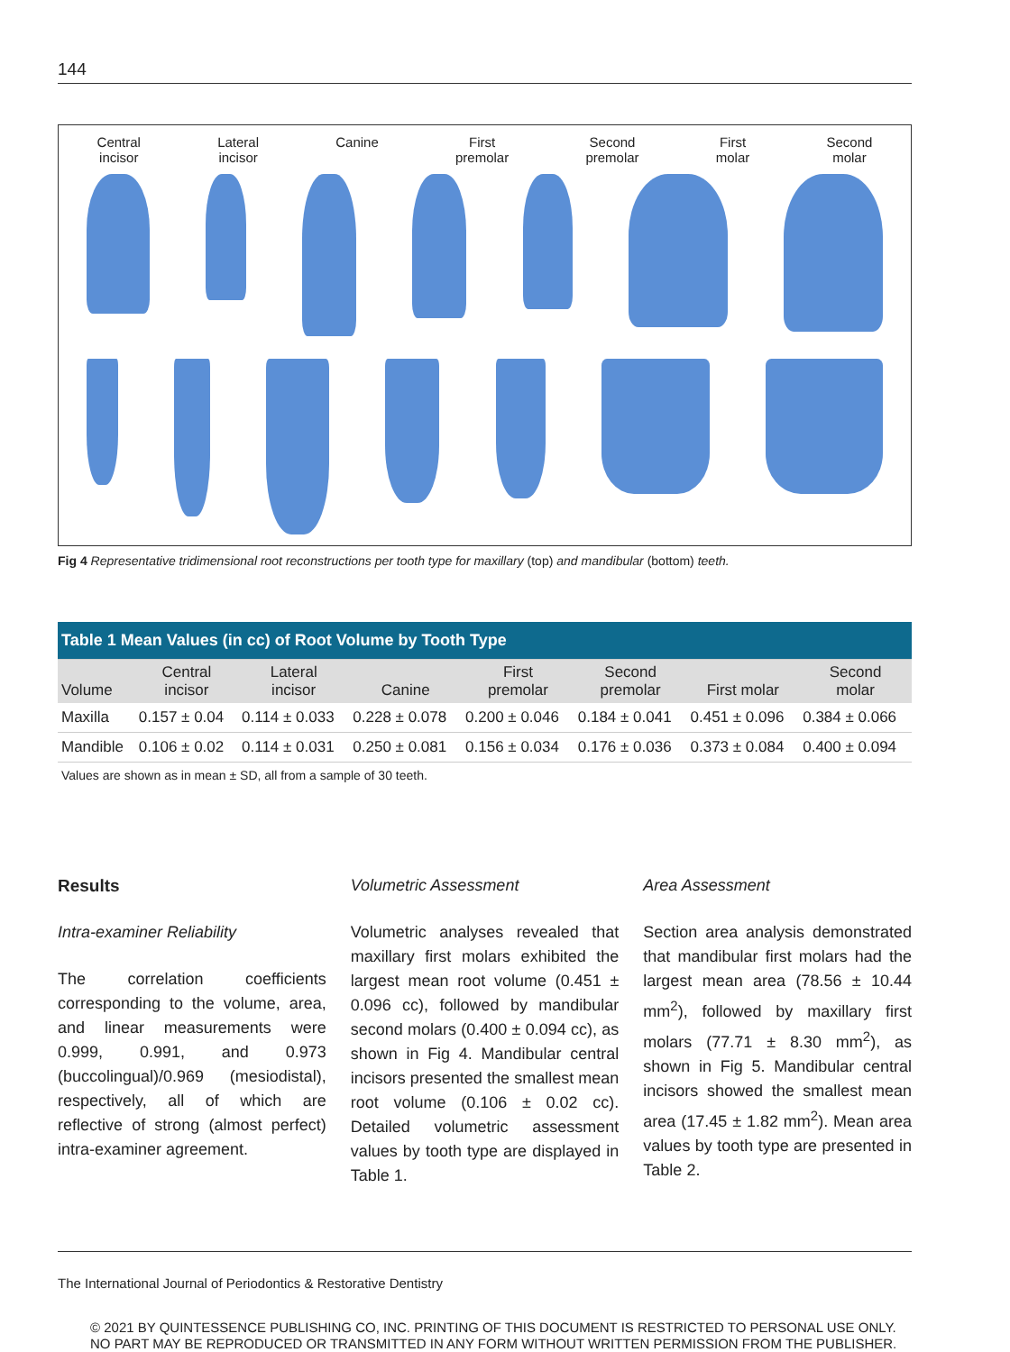144
Central
incisor Lateral
incisor Canine First
premolar Second
premolar First
molar Second
molar
Fig 4 Representative tridimensional root reconstructions per tooth type for maxillary (top) and mandibular (bottom) teeth.
| Table 1 Mean Values (in cc) of Root Volume by Tooth Type | | | | | | | |
| Volume | Central incisor | Lateral incisor | Canine | First premolar | Second premolar | First molar | Second molar |
| Maxilla | 0.157 ± 0.04 | 0.114 ± 0.033 | 0.228 ± 0.078 | 0.200 ± 0.046 | 0.184 ± 0.041 | 0.451 ± 0.096 | 0.384 ± 0.066 |
| Mandible | 0.106 ± 0.02 | 0.114 ± 0.031 | 0.250 ± 0.081 | 0.156 ± 0.034 | 0.176 ± 0.036 | 0.373 ± 0.084 | 0.400 ± 0.094 |
Values are shown as in mean ± SD, all from a sample of 30 teeth.
Results
Intra-examiner Reliability
The correlation coefficients corresponding to the volume, area, and linear measurements were 0.999, 0.991, and 0.973 (buccolingual)/0.969 (mesiodistal), respectively, all of which are reflective of strong (almost perfect) intra-examiner agreement.
Volumetric Assessment
Volumetric analyses revealed that maxillary first molars exhibited the largest mean root volume (0.451 ± 0.096 cc), followed by mandibular second molars (0.400 ± 0.094 cc), as shown in Fig 4. Mandibular central incisors presented the smallest mean root volume (0.106 ± 0.02 cc). Detailed volumetric assessment values by tooth type are displayed in Table 1.
Area Assessment
Section area analysis demonstrated that mandibular first molars had the largest mean area (78.56 ± 10.44 mm<sup>2</sup>), followed by maxillary first molars (77.71 ± 8.30 mm<sup>2</sup>), as shown in Fig 5. Mandibular central incisors showed the smallest mean area (17.45 ± 1.82 mm<sup>2</sup>). Mean area values by tooth type are presented in Table 2.
The International Journal of Periodontics & Restorative Dentistry
© 2021 BY QUINTESSENCE PUBLISHING CO, INC. PRINTING OF THIS DOCUMENT IS RESTRICTED TO PERSONAL USE ONLY.
NO PART MAY BE REPRODUCED OR TRANSMITTED IN ANY FORM WITHOUT WRITTEN PERMISSION FROM THE PUBLISHER.